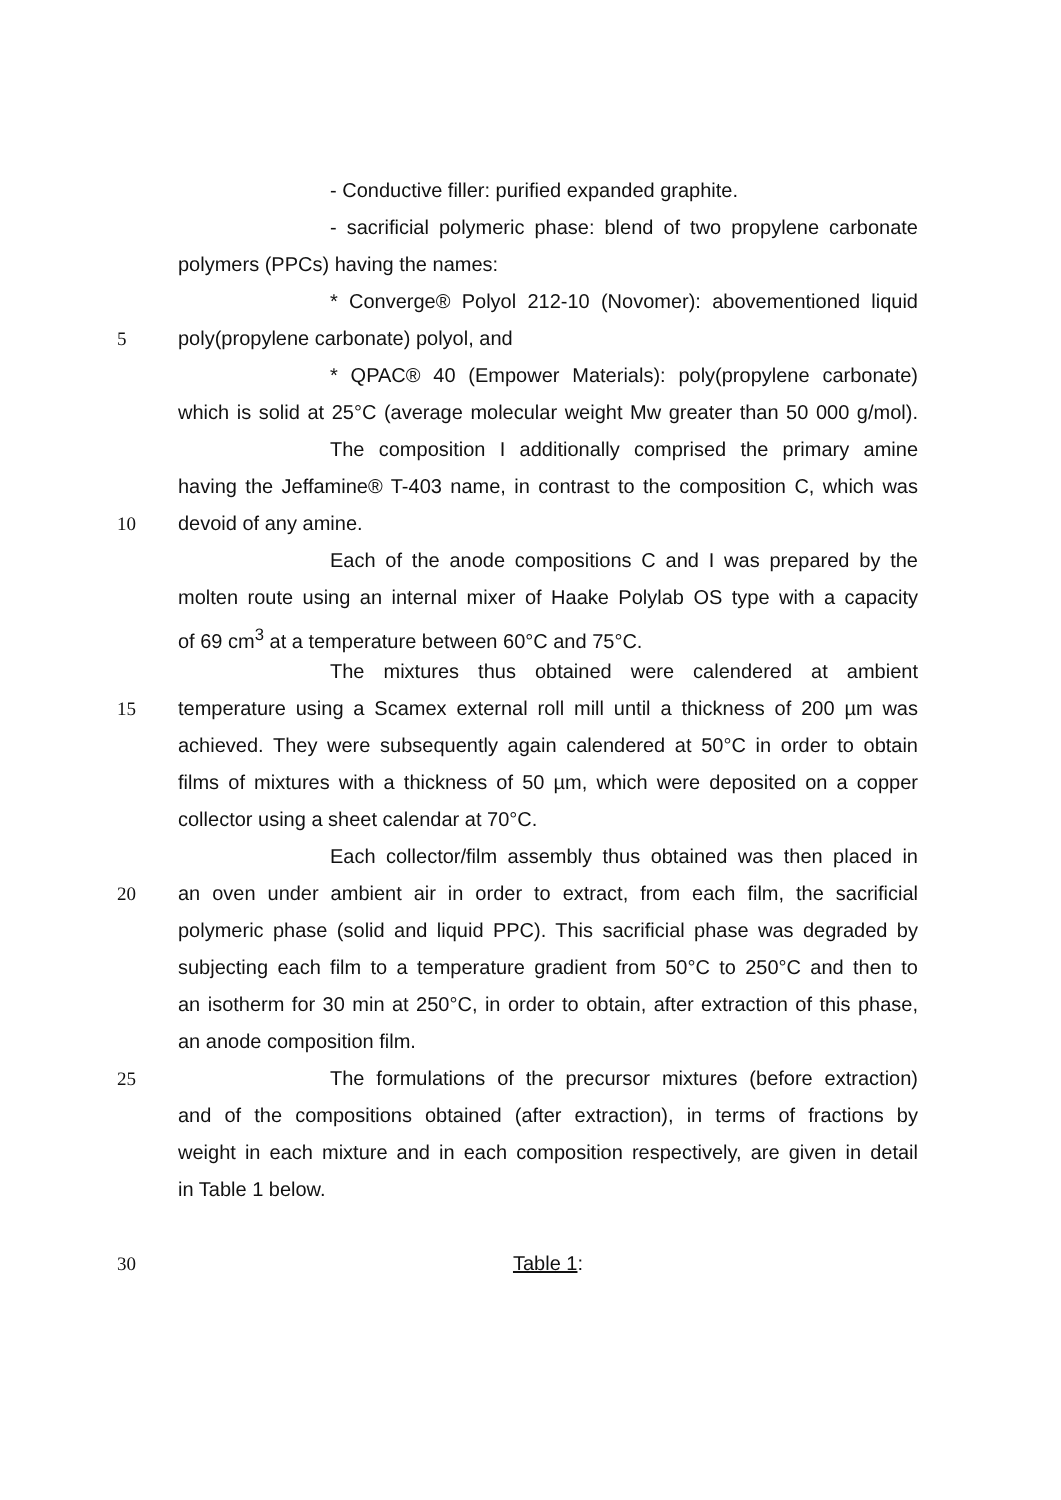- Conductive filler: purified expanded graphite.
- sacrificial polymeric phase: blend of two propylene carbonate
polymers (PPCs) having the names:
* Converge® Polyol 212-10 (Novomer): abovementioned liquid
5 poly(propylene carbonate) polyol, and
* QPAC® 40 (Empower Materials): poly(propylene carbonate)
which is solid at 25°C (average molecular weight Mw greater than 50 000 g/mol).
The composition I additionally comprised the primary amine
having the Jeffamine® T-403 name, in contrast to the composition C, which was
10 devoid of any amine.
Each of the anode compositions C and I was prepared by the
molten route using an internal mixer of Haake Polylab OS type with a capacity
of 69 cm<sup>3</sup> at a temperature between 60°C and 75°C.
The mixtures thus obtained were calendered at ambient
15 temperature using a Scamex external roll mill until a thickness of 200 µm was
achieved. They were subsequently again calendered at 50°C in order to obtain
films of mixtures with a thickness of 50 µm, which were deposited on a copper
collector using a sheet calendar at 70°C.
Each collector/film assembly thus obtained was then placed in
20 an oven under ambient air in order to extract, from each film, the sacrificial
polymeric phase (solid and liquid PPC). This sacrificial phase was degraded by
subjecting each film to a temperature gradient from 50°C to 250°C and then to
an isotherm for 30 min at 250°C, in order to obtain, after extraction of this phase,
an anode composition film.
25 The formulations of the precursor mixtures (before extraction)
and of the compositions obtained (after extraction), in terms of fractions by
weight in each mixture and in each composition respectively, are given in detail
in Table 1 below.
30 Table 1: